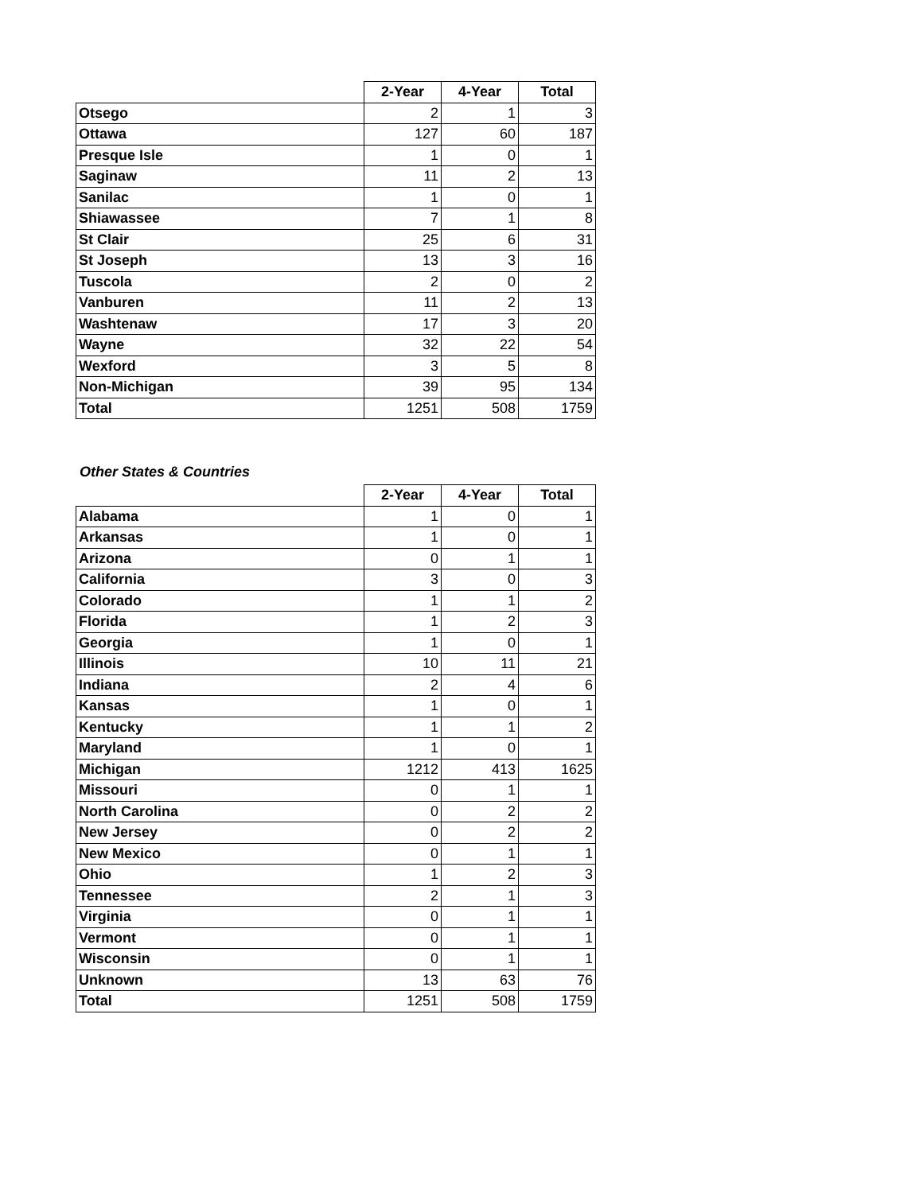| | 2-Year | 4-Year | Total |
| --- | --- | --- | --- |
| Otsego | 2 | 1 | 3 |
| Ottawa | 127 | 60 | 187 |
| Presque Isle | 1 | 0 | 1 |
| Saginaw | 11 | 2 | 13 |
| Sanilac | 1 | 0 | 1 |
| Shiawassee | 7 | 1 | 8 |
| St Clair | 25 | 6 | 31 |
| St Joseph | 13 | 3 | 16 |
| Tuscola | 2 | 0 | 2 |
| Vanburen | 11 | 2 | 13 |
| Washtenaw | 17 | 3 | 20 |
| Wayne | 32 | 22 | 54 |
| Wexford | 3 | 5 | 8 |
| Non-Michigan | 39 | 95 | 134 |
| Total | 1251 | 508 | 1759 |
Other States & Countries
| | 2-Year | 4-Year | Total |
| --- | --- | --- | --- |
| Alabama | 1 | 0 | 1 |
| Arkansas | 1 | 0 | 1 |
| Arizona | 0 | 1 | 1 |
| California | 3 | 0 | 3 |
| Colorado | 1 | 1 | 2 |
| Florida | 1 | 2 | 3 |
| Georgia | 1 | 0 | 1 |
| Illinois | 10 | 11 | 21 |
| Indiana | 2 | 4 | 6 |
| Kansas | 1 | 0 | 1 |
| Kentucky | 1 | 1 | 2 |
| Maryland | 1 | 0 | 1 |
| Michigan | 1212 | 413 | 1625 |
| Missouri | 0 | 1 | 1 |
| North Carolina | 0 | 2 | 2 |
| New Jersey | 0 | 2 | 2 |
| New Mexico | 0 | 1 | 1 |
| Ohio | 1 | 2 | 3 |
| Tennessee | 2 | 1 | 3 |
| Virginia | 0 | 1 | 1 |
| Vermont | 0 | 1 | 1 |
| Wisconsin | 0 | 1 | 1 |
| Unknown | 13 | 63 | 76 |
| Total | 1251 | 508 | 1759 |